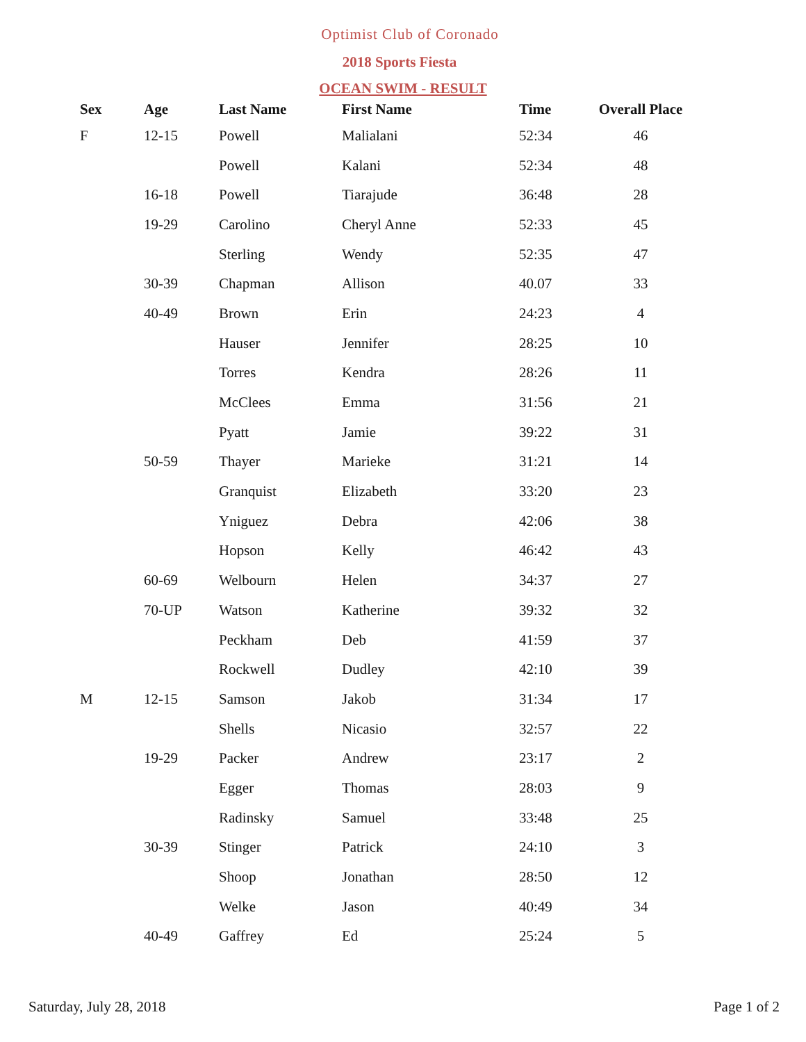Optimist Club of Coronado
2018 Sports Fiesta
OCEAN SWIM - RESULT
| Sex | Age | Last Name | First Name | Time | Overall Place |
| --- | --- | --- | --- | --- | --- |
| F | 12-15 | Powell | Malialani | 52:34 | 46 |
| | | Powell | Kalani | 52:34 | 48 |
| | 16-18 | Powell | Tiarajude | 36:48 | 28 |
| | 19-29 | Carolino | Cheryl Anne | 52:33 | 45 |
| | | Sterling | Wendy | 52:35 | 47 |
| | 30-39 | Chapman | Allison | 40.07 | 33 |
| | 40-49 | Brown | Erin | 24:23 | 4 |
| | | Hauser | Jennifer | 28:25 | 10 |
| | | Torres | Kendra | 28:26 | 11 |
| | | McClees | Emma | 31:56 | 21 |
| | | Pyatt | Jamie | 39:22 | 31 |
| | 50-59 | Thayer | Marieke | 31:21 | 14 |
| | | Granquist | Elizabeth | 33:20 | 23 |
| | | Yniguez | Debra | 42:06 | 38 |
| | | Hopson | Kelly | 46:42 | 43 |
| | 60-69 | Welbourn | Helen | 34:37 | 27 |
| | 70-UP | Watson | Katherine | 39:32 | 32 |
| | | Peckham | Deb | 41:59 | 37 |
| | | Rockwell | Dudley | 42:10 | 39 |
| M | 12-15 | Samson | Jakob | 31:34 | 17 |
| | | Shells | Nicasio | 32:57 | 22 |
| | 19-29 | Packer | Andrew | 23:17 | 2 |
| | | Egger | Thomas | 28:03 | 9 |
| | | Radinsky | Samuel | 33:48 | 25 |
| | 30-39 | Stinger | Patrick | 24:10 | 3 |
| | | Shoop | Jonathan | 28:50 | 12 |
| | | Welke | Jason | 40:49 | 34 |
| | 40-49 | Gaffrey | Ed | 25:24 | 5 |
Saturday, July 28, 2018 Page 1 of 2